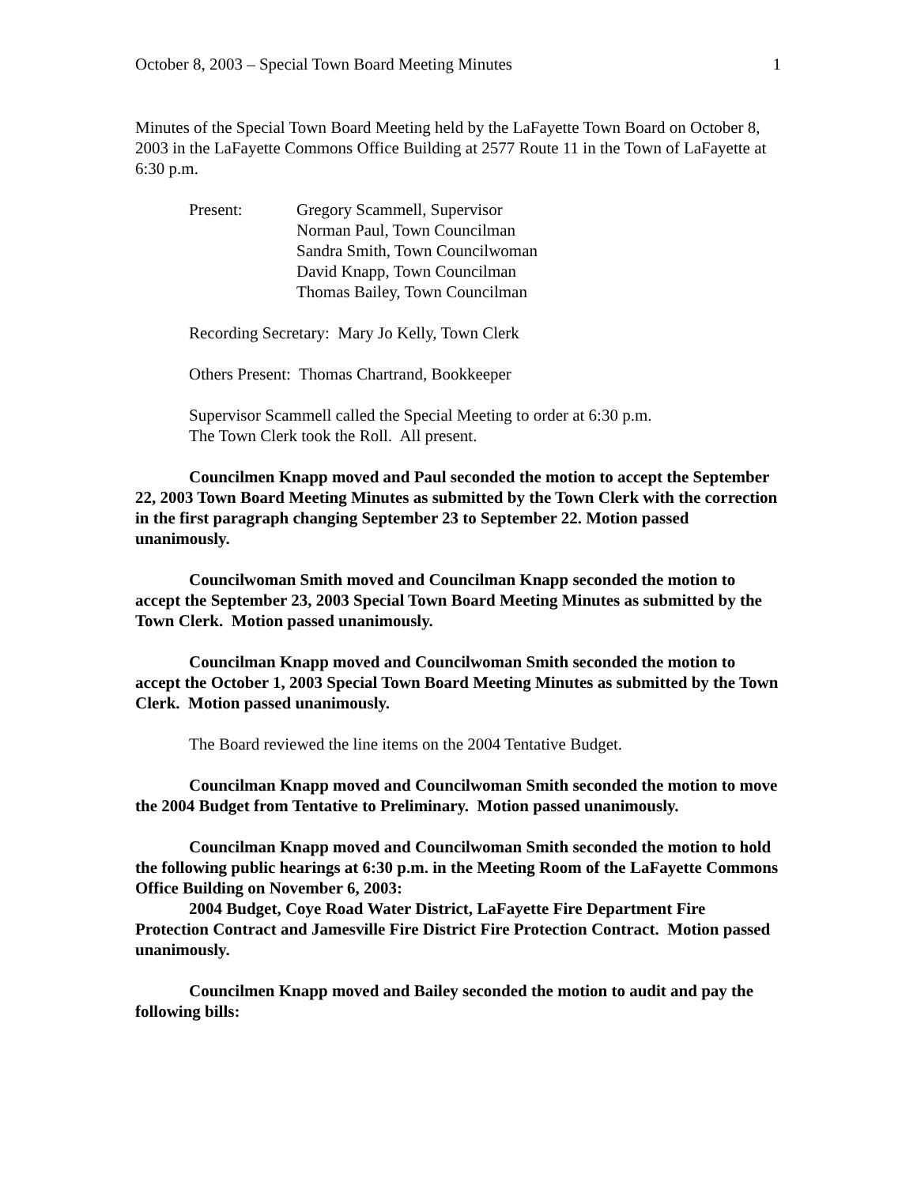October 8, 2003 – Special Town Board Meeting Minutes 1
Minutes of the Special Town Board Meeting held by the LaFayette Town Board on October 8, 2003 in the LaFayette Commons Office Building at 2577 Route 11 in the Town of LaFayette at 6:30 p.m.
Present: Gregory Scammell, Supervisor
Norman Paul, Town Councilman
Sandra Smith, Town Councilwoman
David Knapp, Town Councilman
Thomas Bailey, Town Councilman
Recording Secretary: Mary Jo Kelly, Town Clerk
Others Present: Thomas Chartrand, Bookkeeper
Supervisor Scammell called the Special Meeting to order at 6:30 p.m.
The Town Clerk took the Roll. All present.
Councilmen Knapp moved and Paul seconded the motion to accept the September 22, 2003 Town Board Meeting Minutes as submitted by the Town Clerk with the correction in the first paragraph changing September 23 to September 22. Motion passed unanimously.
Councilwoman Smith moved and Councilman Knapp seconded the motion to accept the September 23, 2003 Special Town Board Meeting Minutes as submitted by the Town Clerk. Motion passed unanimously.
Councilman Knapp moved and Councilwoman Smith seconded the motion to accept the October 1, 2003 Special Town Board Meeting Minutes as submitted by the Town Clerk. Motion passed unanimously.
The Board reviewed the line items on the 2004 Tentative Budget.
Councilman Knapp moved and Councilwoman Smith seconded the motion to move the 2004 Budget from Tentative to Preliminary. Motion passed unanimously.
Councilman Knapp moved and Councilwoman Smith seconded the motion to hold the following public hearings at 6:30 p.m. in the Meeting Room of the LaFayette Commons Office Building on November 6, 2003:
2004 Budget, Coye Road Water District, LaFayette Fire Department Fire Protection Contract and Jamesville Fire District Fire Protection Contract. Motion passed unanimously.
Councilmen Knapp moved and Bailey seconded the motion to audit and pay the following bills: